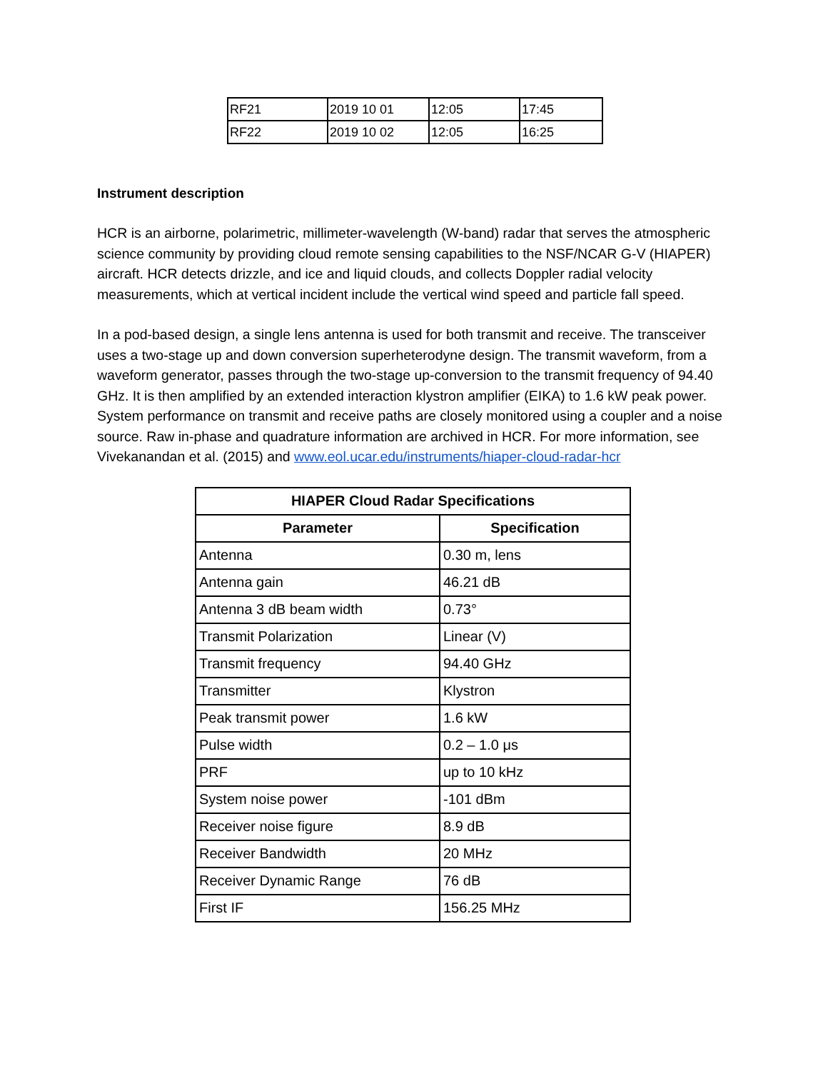| RF21 | 2019 10 01 | 12:05 | 17:45 |
| RF22 | 2019 10 02 | 12:05 | 16:25 |
Instrument description
HCR is an airborne, polarimetric, millimeter-wavelength (W-band) radar that serves the atmospheric science community by providing cloud remote sensing capabilities to the NSF/NCAR G-V (HIAPER) aircraft. HCR detects drizzle, and ice and liquid clouds, and collects Doppler radial velocity measurements, which at vertical incident include the vertical wind speed and particle fall speed.
In a pod-based design, a single lens antenna is used for both transmit and receive. The transceiver uses a two-stage up and down conversion superheterodyne design. The transmit waveform, from a waveform generator, passes through the two-stage up-conversion to the transmit frequency of 94.40 GHz. It is then amplified by an extended interaction klystron amplifier (EIKA) to 1.6 kW peak power. System performance on transmit and receive paths are closely monitored using a coupler and a noise source. Raw in-phase and quadrature information are archived in HCR. For more information, see Vivekanandan et al. (2015) and www.eol.ucar.edu/instruments/hiaper-cloud-radar-hcr
| HIAPER Cloud Radar Specifications | |
| --- | --- |
| Parameter | Specification |
| Antenna | 0.30 m, lens |
| Antenna gain | 46.21 dB |
| Antenna 3 dB beam width | 0.73° |
| Transmit Polarization | Linear (V) |
| Transmit frequency | 94.40 GHz |
| Transmitter | Klystron |
| Peak transmit power | 1.6 kW |
| Pulse width | 0.2 – 1.0 μs |
| PRF | up to 10 kHz |
| System noise power | -101 dBm |
| Receiver noise figure | 8.9 dB |
| Receiver Bandwidth | 20 MHz |
| Receiver Dynamic Range | 76 dB |
| First IF | 156.25 MHz |